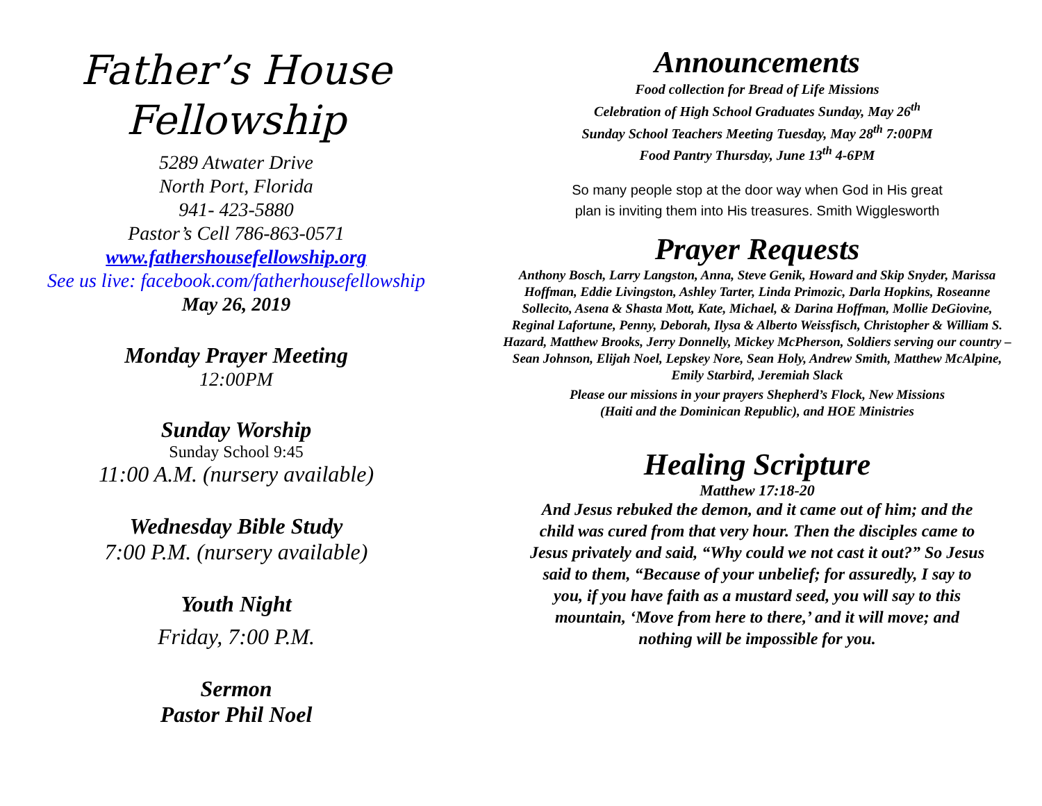Father’s House
Fellowship
5289 Atwater Drive
North Port, Florida
941- 423-5880
Pastor’s Cell 786-863-0571
www.fathershousefellowship.org
See us live: facebook.com/fatherhousefellowship
May 26, 2019
Monday Prayer Meeting
12:00PM
Sunday Worship
Sunday School 9:45
11:00 A.M. (nursery available)
Wednesday Bible Study
7:00 P.M. (nursery available)
Youth Night
Friday, 7:00 P.M.
Sermon
Pastor Phil Noel
Announcements
Food collection for Bread of Life Missions
Celebration of High School Graduates Sunday, May 26<sup>th</sup>
Sunday School Teachers Meeting Tuesday, May 28<sup>th</sup> 7:00PM
Food Pantry Thursday, June 13<sup>th</sup> 4-6PM
So many people stop at the door way when God in His great
plan is inviting them into His treasures. Smith Wigglesworth
Prayer Requests
Anthony Bosch, Larry Langston, Anna, Steve Genik, Howard and Skip Snyder, Marissa Hoffman, Eddie Livingston, Ashley Tarter, Linda Primozic, Darla Hopkins, Roseanne Sollecito, Asena & Shasta Mott, Kate, Michael, & Darina Hoffman, Mollie DeGiovine, Reginal Lafortune, Penny, Deborah, Ilysa & Alberto Weissfisch, Christopher & William S. Hazard, Matthew Brooks, Jerry Donnelly, Mickey McPherson, Soldiers serving our country – Sean Johnson, Elijah Noel, Lepskey Nore, Sean Holy, Andrew Smith, Matthew McAlpine, Emily Starbird, Jeremiah Slack
Please our missions in your prayers Shepherd’s Flock, New Missions
(Haiti and the Dominican Republic), and HOE Ministries
Healing Scripture
Matthew 17:18-20
And Jesus rebuked the demon, and it came out of him; and the child was cured from that very hour. Then the disciples came to Jesus privately and said, “Why could we not cast it out?” So Jesus said to them, “Because of your unbelief; for assuredly, I say to you, if you have faith as a mustard seed, you will say to this mountain, ‘Move from here to there,’ and it will move; and nothing will be impossible for you.